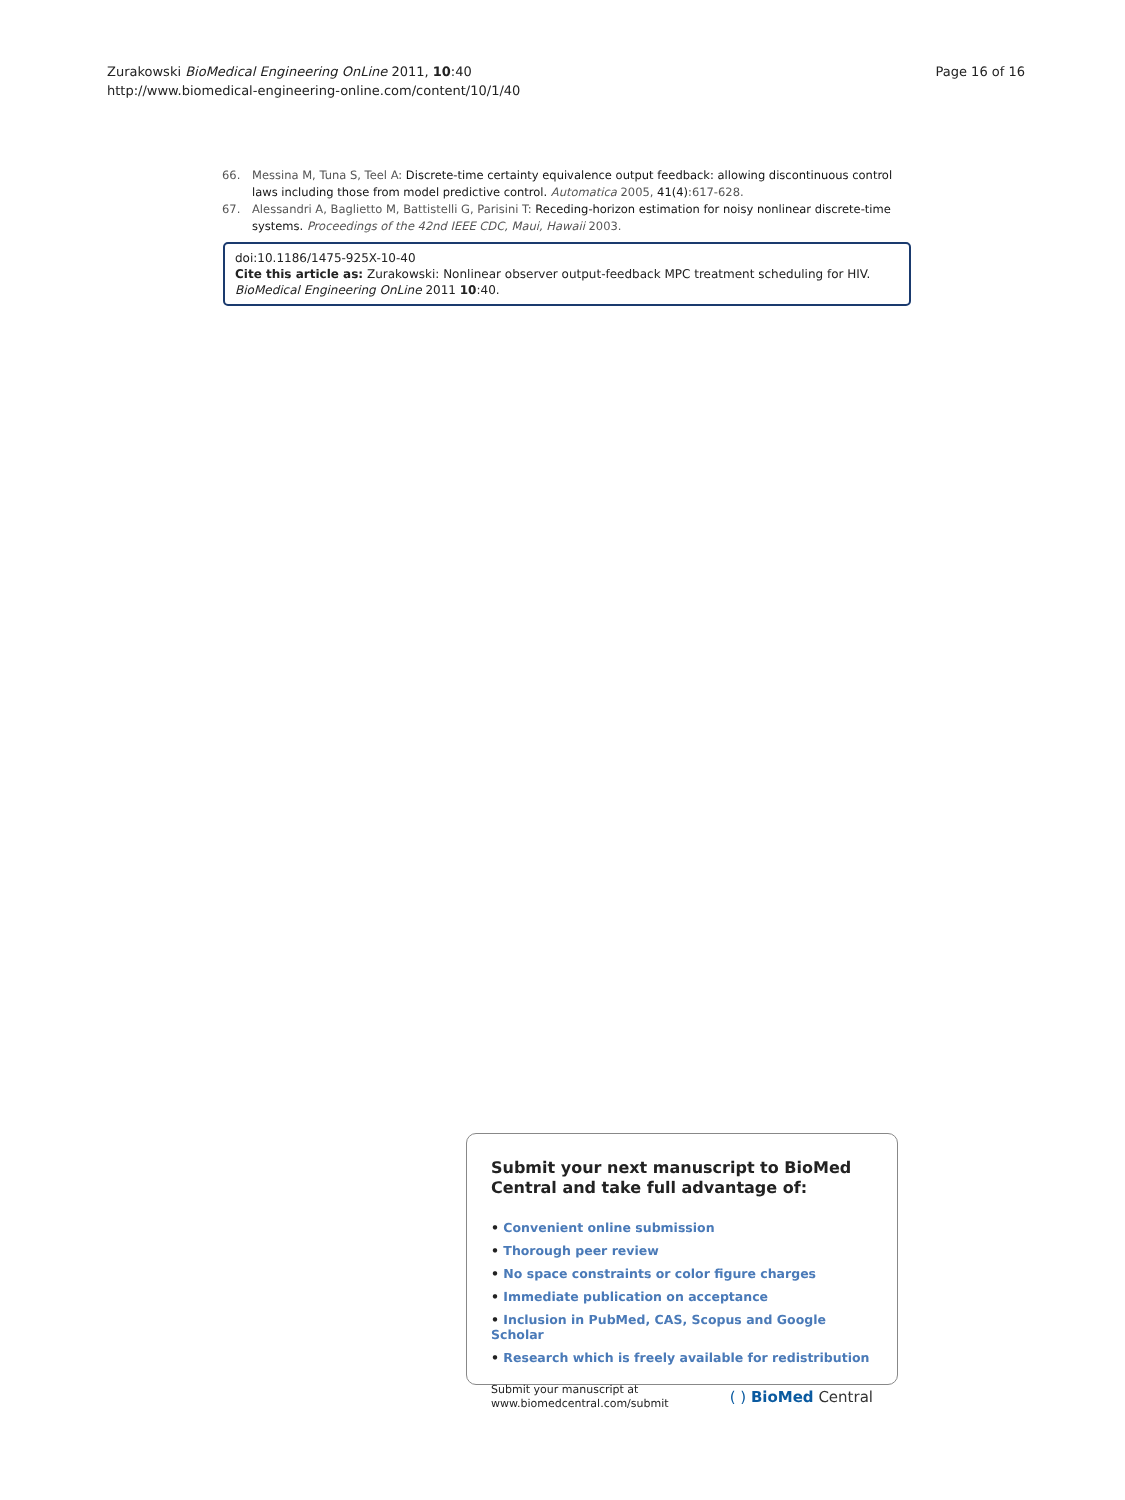Page 16 of 16 Zurakowski BioMedical Engineering OnLine 2011, 10:40
http://www.biomedical-engineering-online.com/content/10/1/40
66. Messina M, Tuna S, Teel A: Discrete-time certainty equivalence output feedback: allowing discontinuous control laws including those from model predictive control. Automatica 2005, 41(4):617-628.
67. Alessandri A, Baglietto M, Battistelli G, Parisini T: Receding-horizon estimation for noisy nonlinear discrete-time systems. Proceedings of the 42nd IEEE CDC, Maui, Hawaii 2003.
doi:10.1186/1475-925X-10-40
Cite this article as: Zurakowski: Nonlinear observer output-feedback MPC treatment scheduling for HIV. BioMedical Engineering OnLine 2011 10:40.
Submit your next manuscript to BioMed Central and take full advantage of:
• Convenient online submission
• Thorough peer review
• No space constraints or color figure charges
• Immediate publication on acceptance
• Inclusion in PubMed, CAS, Scopus and Google Scholar
• Research which is freely available for redistribution
Submit your manuscript at
www.biomedcentral.com/submit ( ) BioMed Central